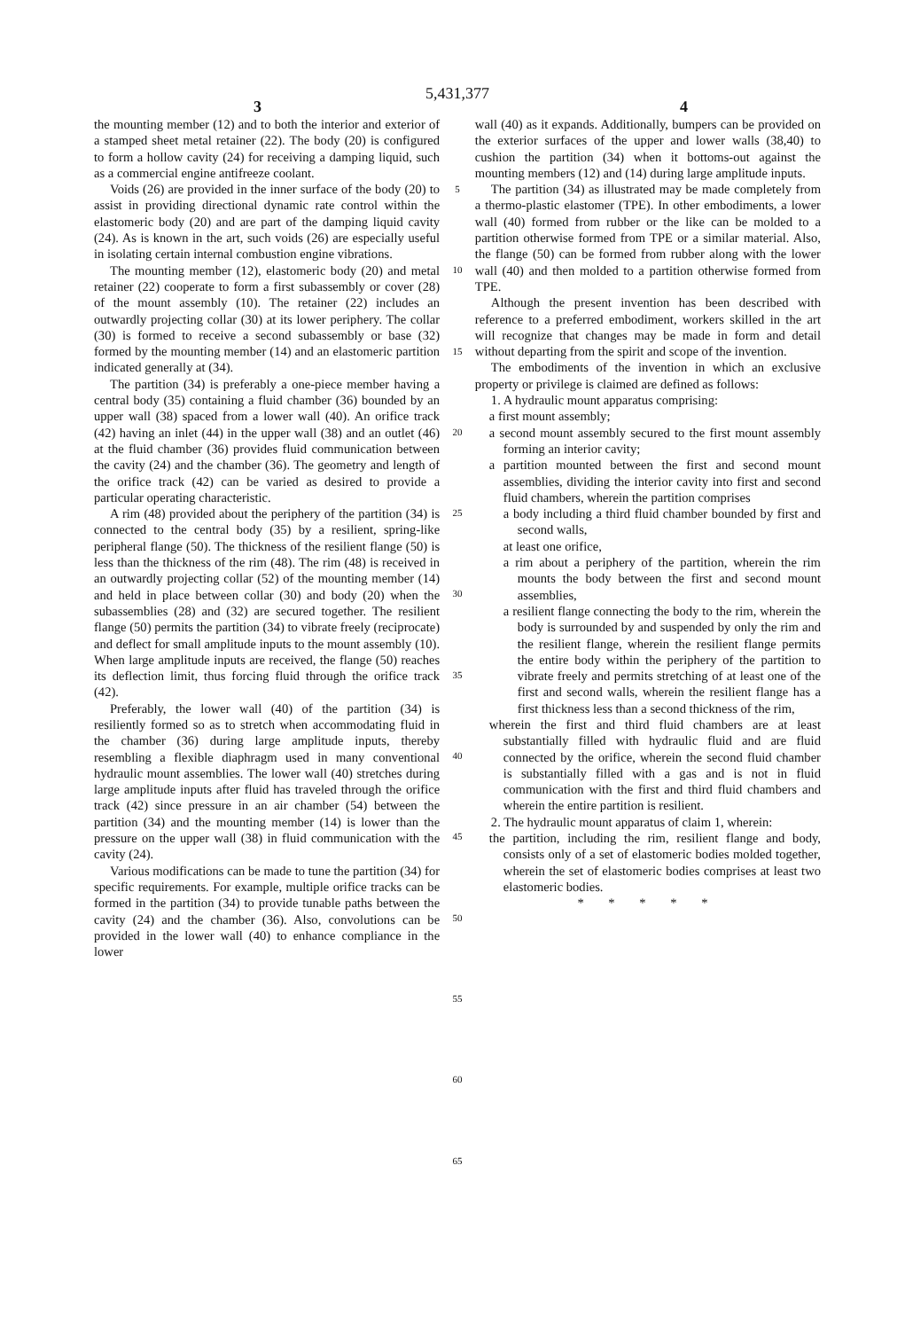5,431,377
3 4
the mounting member (12) and to both the interior and exterior of a stamped sheet metal retainer (22). The body (20) is configured to form a hollow cavity (24) for receiving a damping liquid, such as a commercial engine antifreeze coolant.
Voids (26) are provided in the inner surface of the body (20) to assist in providing directional dynamic rate control within the elastomeric body (20) and are part of the damping liquid cavity (24). As is known in the art, such voids (26) are especially useful in isolating certain internal combustion engine vibrations.
The mounting member (12), elastomeric body (20) and metal retainer (22) cooperate to form a first subassembly or cover (28) of the mount assembly (10). The retainer (22) includes an outwardly projecting collar (30) at its lower periphery. The collar (30) is formed to receive a second subassembly or base (32) formed by the mounting member (14) and an elastomeric partition indicated generally at (34).
The partition (34) is preferably a one-piece member having a central body (35) containing a fluid chamber (36) bounded by an upper wall (38) spaced from a lower wall (40). An orifice track (42) having an inlet (44) in the upper wall (38) and an outlet (46) at the fluid chamber (36) provides fluid communication between the cavity (24) and the chamber (36). The geometry and length of the orifice track (42) can be varied as desired to provide a particular operating characteristic.
A rim (48) provided about the periphery of the partition (34) is connected to the central body (35) by a resilient, spring-like peripheral flange (50). The thickness of the resilient flange (50) is less than the thickness of the rim (48). The rim (48) is received in an outwardly projecting collar (52) of the mounting member (14) and held in place between collar (30) and body (20) when the subassemblies (28) and (32) are secured together. The resilient flange (50) permits the partition (34) to vibrate freely (reciprocate) and deflect for small amplitude inputs to the mount assembly (10). When large amplitude inputs are received, the flange (50) reaches its deflection limit, thus forcing fluid through the orifice track (42).
Preferably, the lower wall (40) of the partition (34) is resiliently formed so as to stretch when accommodating fluid in the chamber (36) during large amplitude inputs, thereby resembling a flexible diaphragm used in many conventional hydraulic mount assemblies. The lower wall (40) stretches during large amplitude inputs after fluid has traveled through the orifice track (42) since pressure in an air chamber (54) between the partition (34) and the mounting member (14) is lower than the pressure on the upper wall (38) in fluid communication with the cavity (24).
Various modifications can be made to tune the partition (34) for specific requirements. For example, multiple orifice tracks can be formed in the partition (34) to provide tunable paths between the cavity (24) and the chamber (36). Also, convolutions can be provided in the lower wall (40) to enhance compliance in the lower
5
10
15
20
25
30
35
40
45
50
55
60
65
wall (40) as it expands. Additionally, bumpers can be provided on the exterior surfaces of the upper and lower walls (38,40) to cushion the partition (34) when it bottoms-out against the mounting members (12) and (14) during large amplitude inputs.
The partition (34) as illustrated may be made completely from a thermo-plastic elastomer (TPE). In other embodiments, a lower wall (40) formed from rubber or the like can be molded to a partition otherwise formed from TPE or a similar material. Also, the flange (50) can be formed from rubber along with the lower wall (40) and then molded to a partition otherwise formed from TPE.
Although the present invention has been described with reference to a preferred embodiment, workers skilled in the art will recognize that changes may be made in form and detail without departing from the spirit and scope of the invention.
The embodiments of the invention in which an exclusive property or privilege is claimed are defined as follows:
1. A hydraulic mount apparatus comprising:
a first mount assembly;
a second mount assembly secured to the first mount assembly forming an interior cavity;
a partition mounted between the first and second mount assemblies, dividing the interior cavity into first and second fluid chambers, wherein the partition comprises
a body including a third fluid chamber bounded by first and second walls,
at least one orifice,
a rim about a periphery of the partition, wherein the rim mounts the body between the first and second mount assemblies,
a resilient flange connecting the body to the rim, wherein the body is surrounded by and suspended by only the rim and the resilient flange, wherein the resilient flange permits the entire body within the periphery of the partition to vibrate freely and permits stretching of at least one of the first and second walls, wherein the resilient flange has a first thickness less than a second thickness of the rim,
wherein the first and third fluid chambers are at least substantially filled with hydraulic fluid and are fluid connected by the orifice, wherein the second fluid chamber is substantially filled with a gas and is not in fluid communication with the first and third fluid chambers and wherein the entire partition is resilient.
2. The hydraulic mount apparatus of claim 1, wherein:
the partition, including the rim, resilient flange and body, consists only of a set of elastomeric bodies molded together, wherein the set of elastomeric bodies comprises at least two elastomeric bodies.
* * * * *